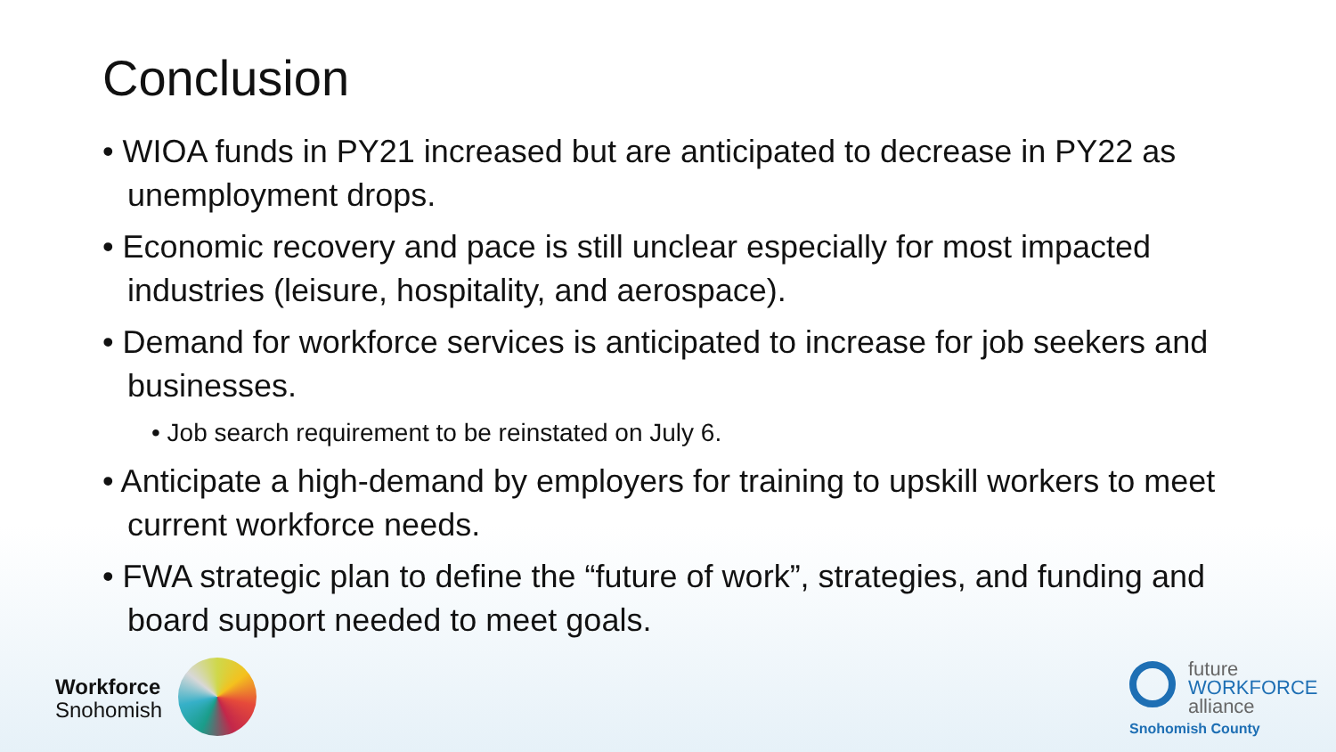Conclusion
• WIOA funds in PY21 increased but are anticipated to decrease in PY22 as unemployment drops.
• Economic recovery and pace is still unclear especially for most impacted industries (leisure, hospitality, and aerospace).
• Demand for workforce services is anticipated to increase for job seekers and businesses.
• Job search requirement to be reinstated on July 6.
• Anticipate a high-demand by employers for training to upskill workers to meet current workforce needs.
• FWA strategic plan to define the “future of work”, strategies, and funding and board support needed to meet goals.
Workforce
Snohomish
future
WORKFORCE
alliance
Snohomish County